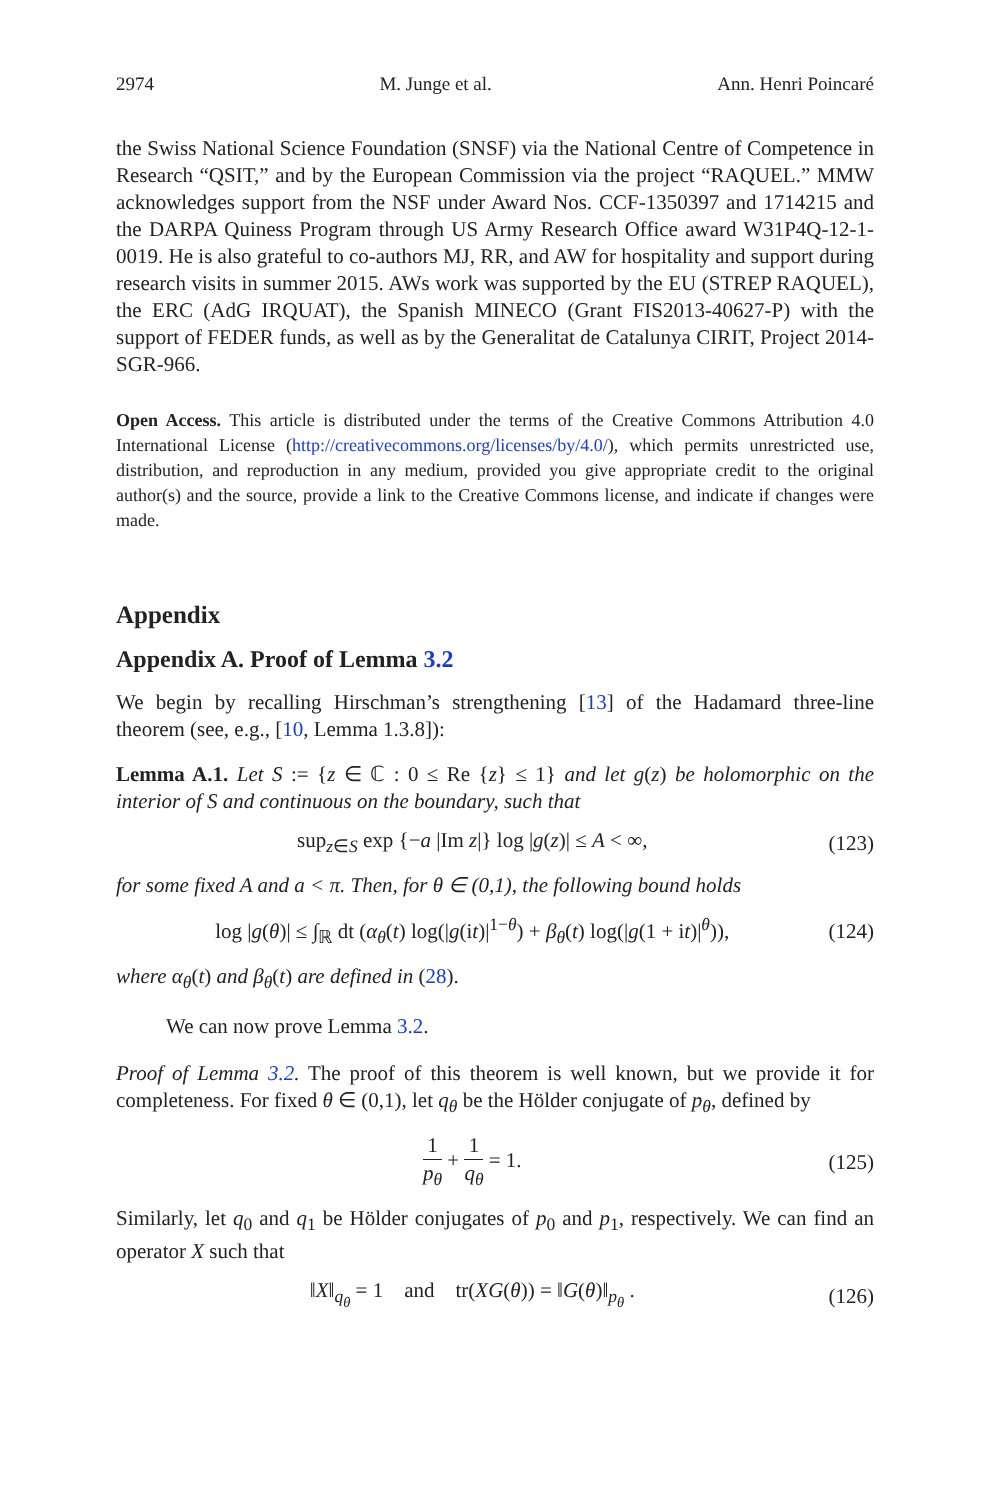2974 M. Junge et al. Ann. Henri Poincaré
the Swiss National Science Foundation (SNSF) via the National Centre of Competence in Research “QSIT,” and by the European Commission via the project “RAQUEL.” MMW acknowledges support from the NSF under Award Nos. CCF-1350397 and 1714215 and the DARPA Quiness Program through US Army Research Office award W31P4Q-12-1-0019. He is also grateful to co-authors MJ, RR, and AW for hospitality and support during research visits in summer 2015. AWs work was supported by the EU (STREP RAQUEL), the ERC (AdG IRQUAT), the Spanish MINECO (Grant FIS2013-40627-P) with the support of FEDER funds, as well as by the Generalitat de Catalunya CIRIT, Project 2014-SGR-966.
Open Access. This article is distributed under the terms of the Creative Commons Attribution 4.0 International License (http://creativecommons.org/licenses/by/4.0/), which permits unrestricted use, distribution, and reproduction in any medium, provided you give appropriate credit to the original author(s) and the source, provide a link to the Creative Commons license, and indicate if changes were made.
Appendix
Appendix A. Proof of Lemma 3.2
We begin by recalling Hirschman’s strengthening [13] of the Hadamard three-line theorem (see, e.g., [10, Lemma 1.3.8]):
Lemma A.1. Let S := {z ∈ ℂ : 0 ≤ Re {z} ≤ 1} and let g(z) be holomorphic on the interior of S and continuous on the boundary, such that
sup<sub>z∈S</sub> exp {−a |Im z|} log |g(z)| ≤ A < ∞, (123)
for some fixed A and a < π. Then, for θ ∈ (0,1), the following bound holds
log |g(θ)| ≤ ∫<sub>ℝ</sub> dt (α<sub>θ</sub>(t) log(|g(it)|<sup>1−θ</sup>) + β<sub>θ</sub>(t) log(|g(1 + it)|<sup>θ</sup>)), (124)
where α<sub>θ</sub>(t) and β<sub>θ</sub>(t) are defined in (28).
We can now prove Lemma 3.2.
Proof of Lemma 3.2. The proof of this theorem is well known, but we provide it for completeness. For fixed θ ∈ (0,1), let q<sub>θ</sub> be the Hölder conjugate of p<sub>θ</sub>, defined by
1 p<sub>θ</sub> + 1 q<sub>θ</sub> = 1. (125)
Similarly, let q<sub>0</sub> and q<sub>1</sub> be Hölder conjugates of p<sub>0</sub> and p<sub>1</sub>, respectively. We can find an operator X such that
‖X‖<sub>q<sub>θ</sub></sub> = 1 and tr(XG(θ)) = ‖G(θ)‖<sub>p<sub>θ</sub></sub> . (126)